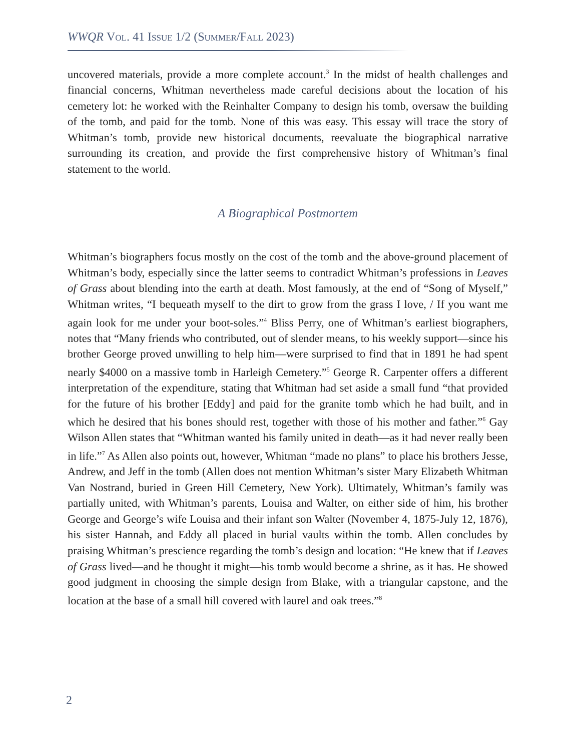WWQR Vol. 41 Issue 1/2 (Summer/Fall 2023)
uncovered materials, provide a more complete account.<sup>3</sup> In the midst of health challenges and financial concerns, Whitman nevertheless made careful decisions about the location of his cemetery lot: he worked with the Reinhalter Company to design his tomb, oversaw the building of the tomb, and paid for the tomb. None of this was easy. This essay will trace the story of Whitman’s tomb, provide new historical documents, reevaluate the biographical narrative surrounding its creation, and provide the first comprehensive history of Whitman’s final statement to the world.
A Biographical Postmortem
Whitman’s biographers focus mostly on the cost of the tomb and the above-ground placement of Whitman’s body, especially since the latter seems to contradict Whitman’s professions in Leaves of Grass about blending into the earth at death. Most famously, at the end of “Song of Myself,” Whitman writes, “I bequeath myself to the dirt to grow from the grass I love, / If you want me again look for me under your boot-soles.”<sup>4</sup> Bliss Perry, one of Whitman’s earliest biographers, notes that “Many friends who contributed, out of slender means, to his weekly support—since his brother George proved unwilling to help him—were surprised to find that in 1891 he had spent nearly $4000 on a massive tomb in Harleigh Cemetery.”<sup>5</sup> George R. Carpenter offers a different interpretation of the expenditure, stating that Whitman had set aside a small fund “that provided for the future of his brother [Eddy] and paid for the granite tomb which he had built, and in which he desired that his bones should rest, together with those of his mother and father.”<sup>6</sup> Gay Wilson Allen states that “Whitman wanted his family united in death—as it had never really been in life.”<sup>7</sup> As Allen also points out, however, Whitman “made no plans” to place his brothers Jesse, Andrew, and Jeff in the tomb (Allen does not mention Whitman’s sister Mary Elizabeth Whitman Van Nostrand, buried in Green Hill Cemetery, New York). Ultimately, Whitman’s family was partially united, with Whitman’s parents, Louisa and Walter, on either side of him, his brother George and George’s wife Louisa and their infant son Walter (November 4, 1875-July 12, 1876), his sister Hannah, and Eddy all placed in burial vaults within the tomb. Allen concludes by praising Whitman’s prescience regarding the tomb’s design and location: “He knew that if Leaves of Grass lived—and he thought it might—his tomb would become a shrine, as it has. He showed good judgment in choosing the simple design from Blake, with a triangular capstone, and the location at the base of a small hill covered with laurel and oak trees.”<sup>8</sup>
2